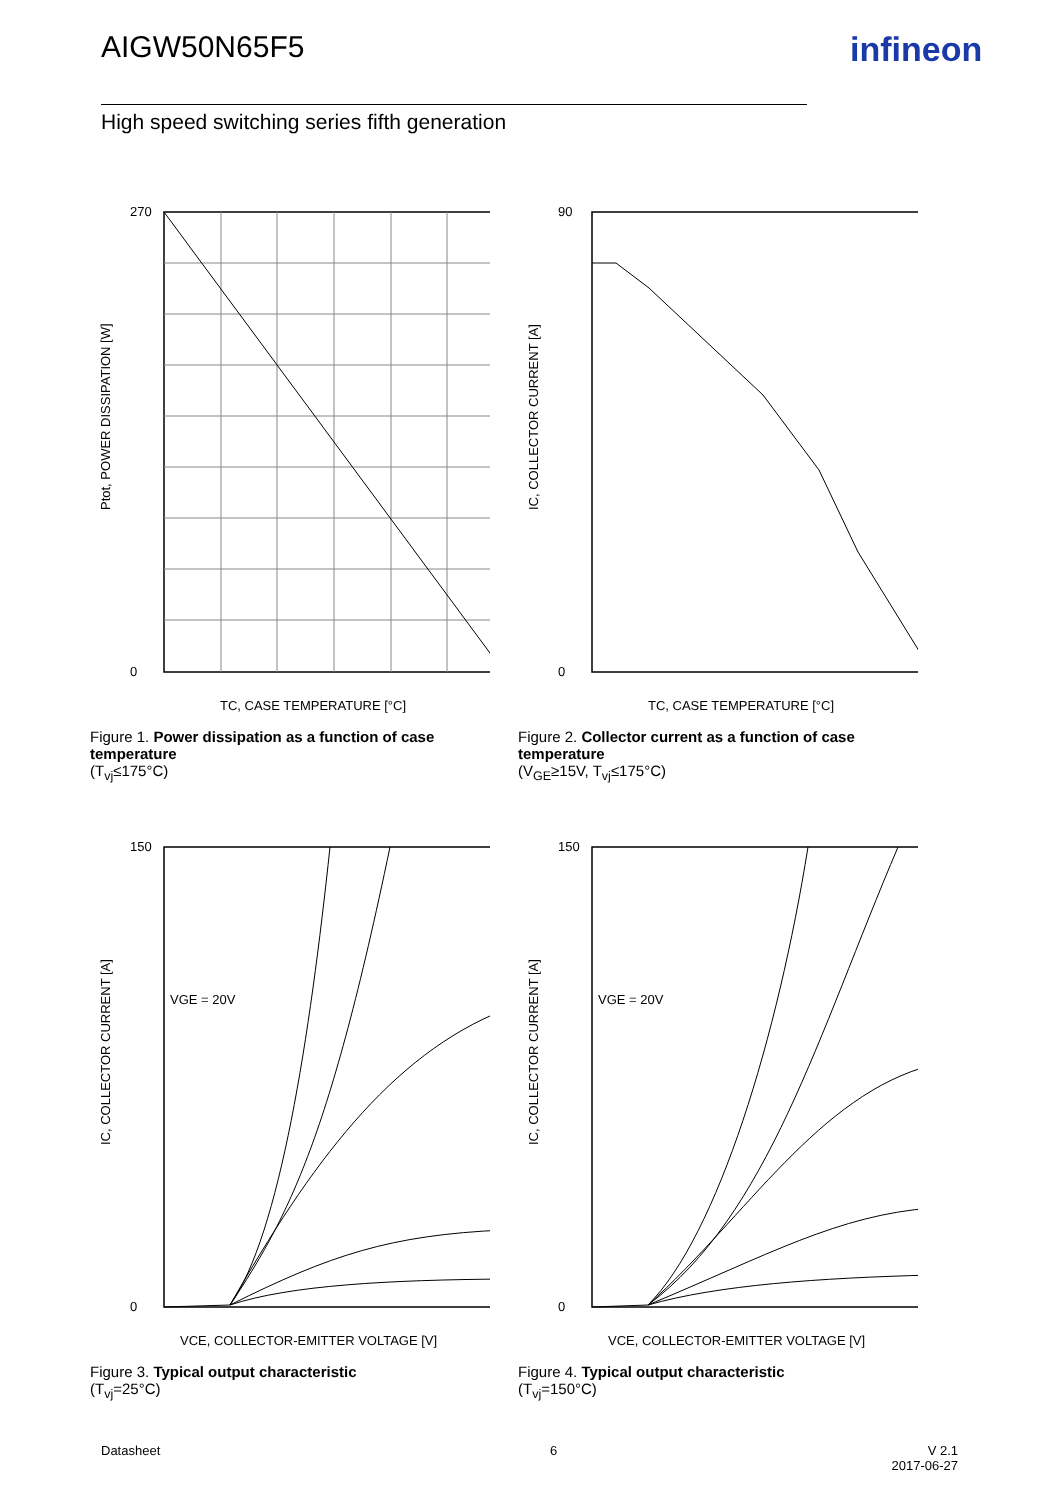AIGW50N65F5 infineon
High speed switching series fifth generation
Ptot, POWER DISSIPATION [W]
270
0
TC, CASE TEMPERATURE [°C]
Figure 1. Power dissipation as a function of case temperature
(T<sub>vj</sub>≤175°C)
IC, COLLECTOR CURRENT [A]
90
0
TC, CASE TEMPERATURE [°C]
Figure 2. Collector current as a function of case temperature
(V<sub>GE</sub>≥15V, T<sub>vj</sub>≤175°C)
IC, COLLECTOR CURRENT [A]
VGE = 20V
150
0
VCE, COLLECTOR-EMITTER VOLTAGE [V]
Figure 3. Typical output characteristic
(T<sub>vj</sub>=25°C)
IC, COLLECTOR CURRENT [A]
VGE = 20V
150
0
VCE, COLLECTOR-EMITTER VOLTAGE [V]
Figure 4. Typical output characteristic
(T<sub>vj</sub>=150°C)
Datasheet 6
V 2.1
2017-06-27